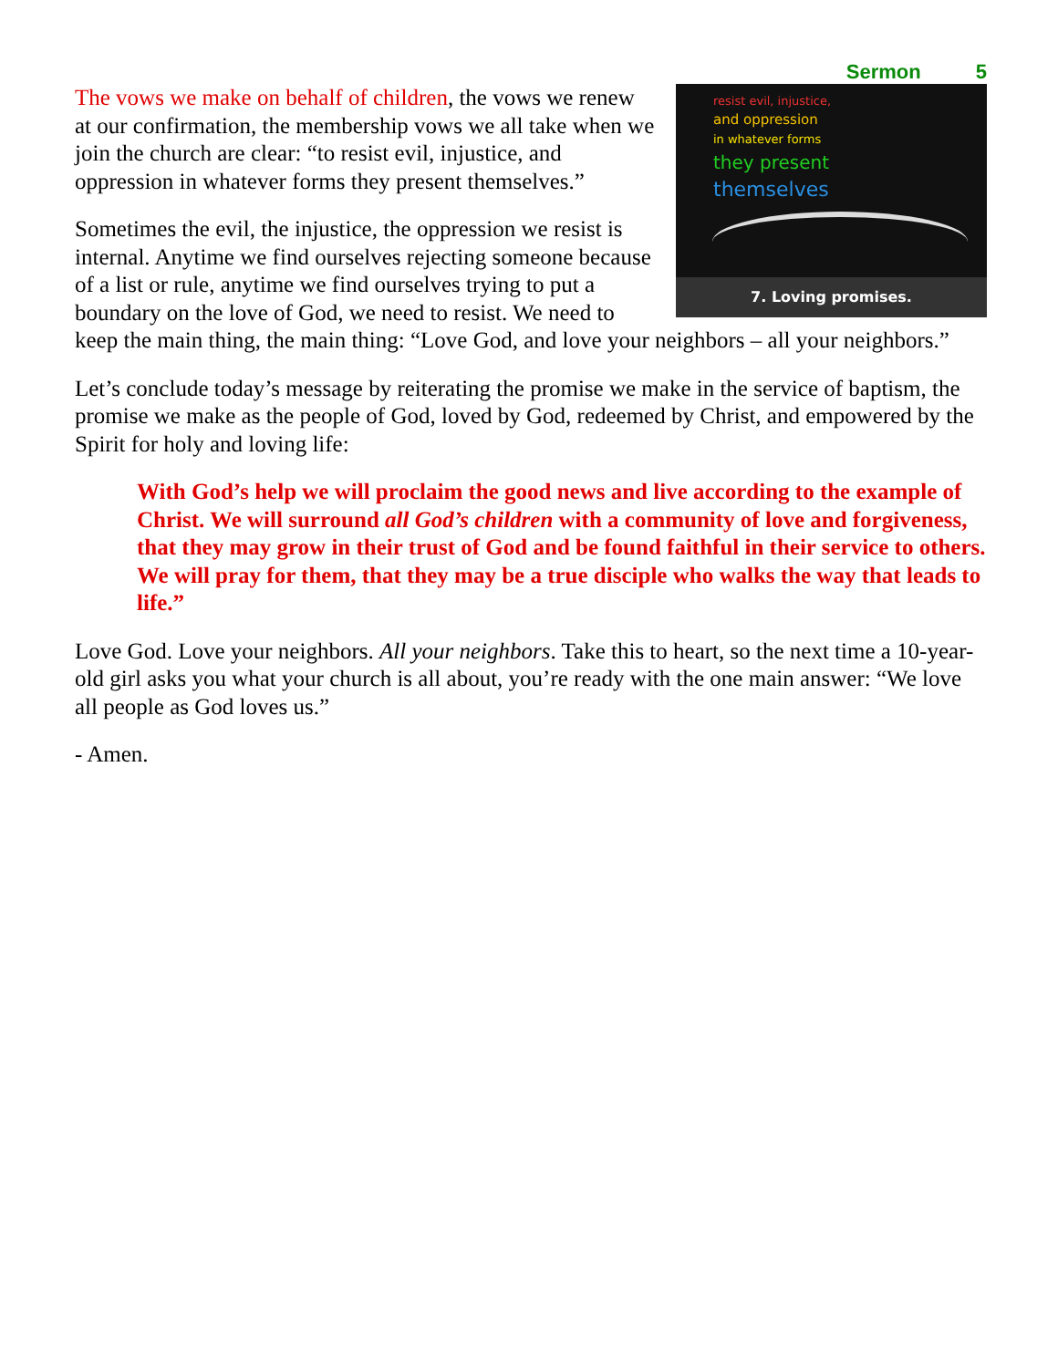Sermon 5
resist evil, injustice,
and oppression
in whatever forms
they present
themselves
7. Loving promises.
The vows we make on behalf of children, the vows we renew at our confirmation, the membership vows we all take when we join the church are clear: “to resist evil, injustice, and oppression in whatever forms they present themselves.”
Sometimes the evil, the injustice, the oppression we resist is internal. Anytime we find ourselves rejecting someone because of a list or rule, anytime we find ourselves trying to put a boundary on the love of God, we need to resist. We need to keep the main thing, the main thing: “Love God, and love your neighbors – all your neighbors.”
Let’s conclude today’s message by reiterating the promise we make in the service of baptism, the promise we make as the people of God, loved by God, redeemed by Christ, and empowered by the Spirit for holy and loving life:
With God’s help we will proclaim the good news and live according to the example of Christ. We will surround all God’s children with a community of love and forgiveness, that they may grow in their trust of God and be found faithful in their service to others. We will pray for them, that they may be a true disciple who walks the way that leads to life.”
Love God. Love your neighbors. All your neighbors. Take this to heart, so the next time a 10-year-old girl asks you what your church is all about, you’re ready with the one main answer: “We love all people as God loves us.”
- Amen.